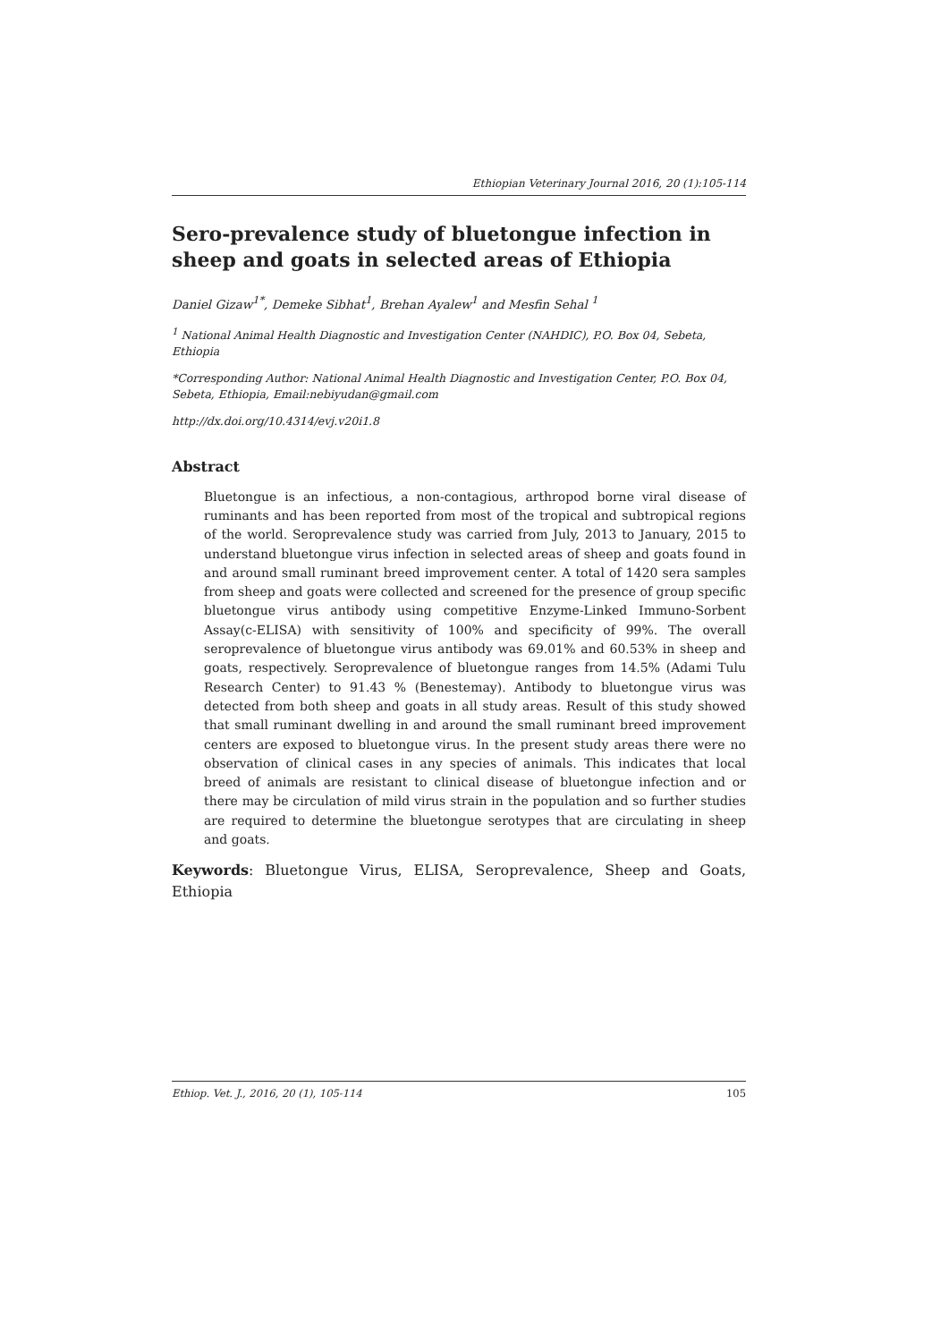Ethiopian Veterinary Journal 2016, 20 (1):105-114
Sero-prevalence study of bluetongue infection in sheep and goats in selected areas of Ethiopia
Daniel Gizaw<sup>1*</sup>, Demeke Sibhat<sup>1</sup>, Brehan Ayalew<sup>1</sup> and Mesfin Sehal <sup>1</sup>
<sup>1</sup> National Animal Health Diagnostic and Investigation Center (NAHDIC), P.O. Box 04, Sebeta, Ethiopia
*Corresponding Author: National Animal Health Diagnostic and Investigation Center, P.O. Box 04, Sebeta, Ethiopia, Email:nebiyudan@gmail.com
http://dx.doi.org/10.4314/evj.v20i1.8
Abstract
Bluetongue is an infectious, a non-contagious, arthropod borne viral disease of ruminants and has been reported from most of the tropical and subtropical regions of the world. Seroprevalence study was carried from July, 2013 to January, 2015 to understand bluetongue virus infection in selected areas of sheep and goats found in and around small ruminant breed improvement center. A total of 1420 sera samples from sheep and goats were collected and screened for the presence of group specific bluetongue virus antibody using competitive Enzyme-Linked Immuno-Sorbent Assay(c-ELISA) with sensitivity of 100% and specificity of 99%. The overall seroprevalence of bluetongue virus antibody was 69.01% and 60.53% in sheep and goats, respectively. Seroprevalence of bluetongue ranges from 14.5% (Adami Tulu Research Center) to 91.43 % (Benestemay). Antibody to bluetongue virus was detected from both sheep and goats in all study areas. Result of this study showed that small ruminant dwelling in and around the small ruminant breed improvement centers are exposed to bluetongue virus. In the present study areas there were no observation of clinical cases in any species of animals. This indicates that local breed of animals are resistant to clinical disease of bluetongue infection and or there may be circulation of mild virus strain in the population and so further studies are required to determine the bluetongue serotypes that are circulating in sheep and goats.
Keywords: Bluetongue Virus, ELISA, Seroprevalence, Sheep and Goats, Ethiopia
Ethiop. Vet. J., 2016, 20 (1), 105-114 105